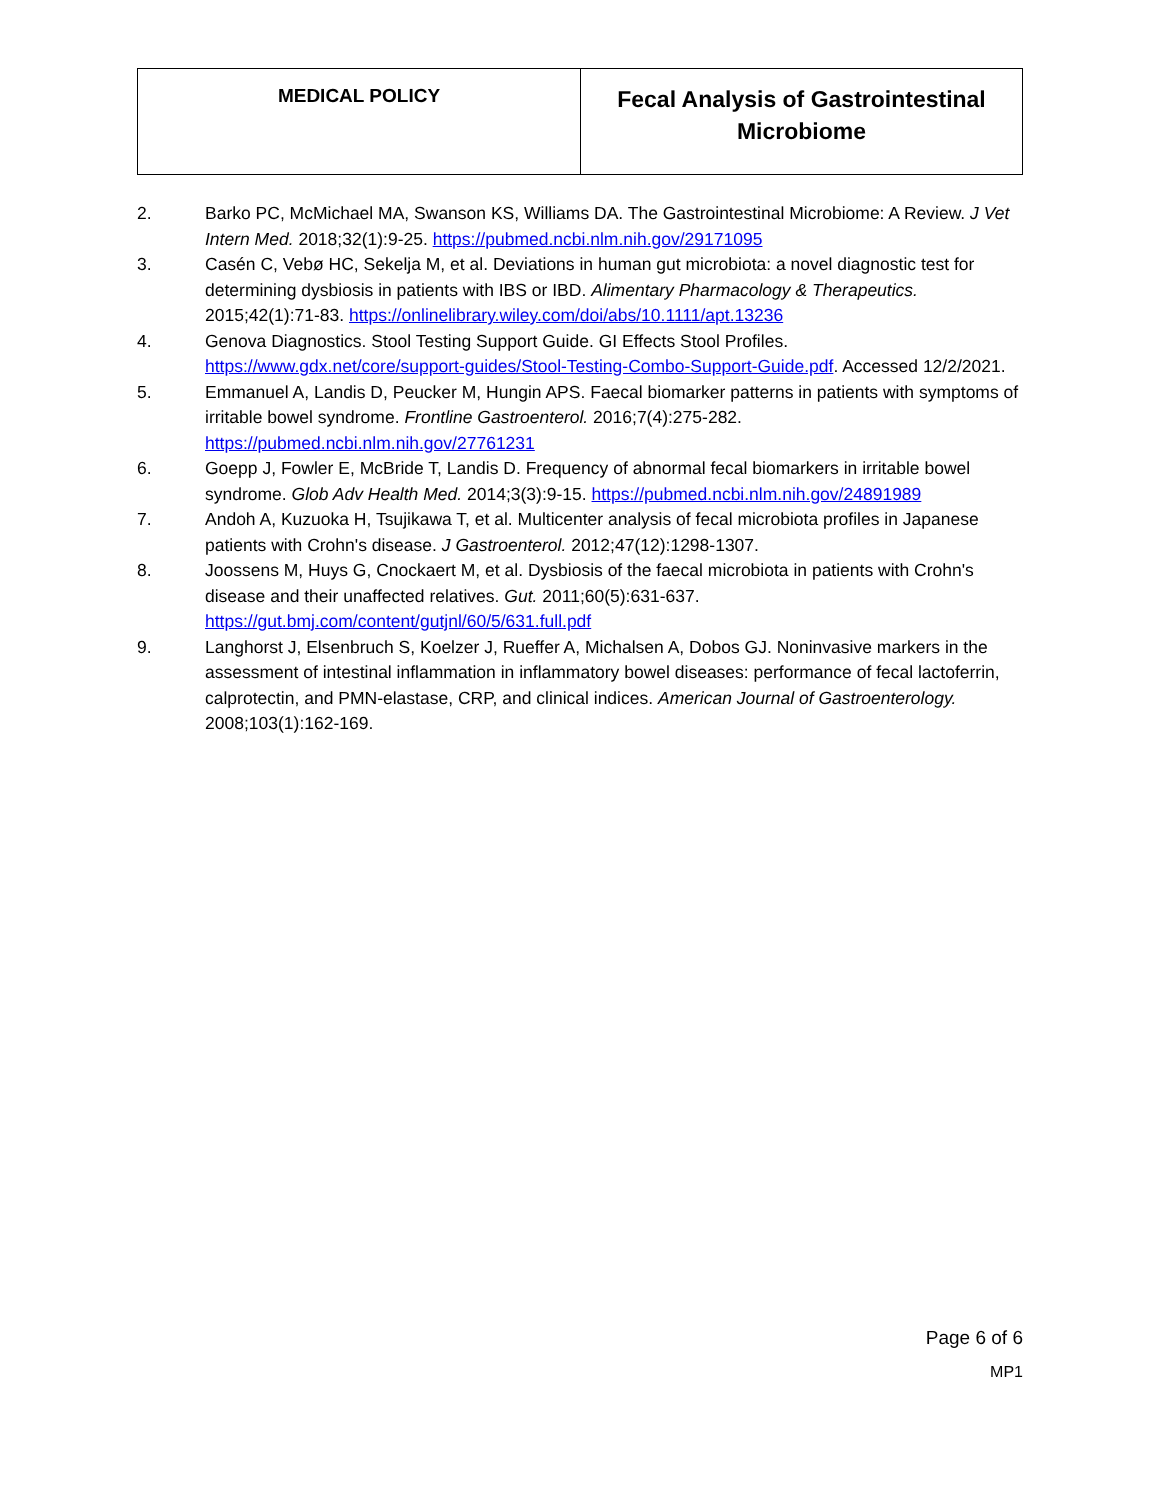| MEDICAL POLICY | Fecal Analysis of Gastrointestinal Microbiome |
2. Barko PC, McMichael MA, Swanson KS, Williams DA. The Gastrointestinal Microbiome: A Review. J Vet Intern Med. 2018;32(1):9-25. https://pubmed.ncbi.nlm.nih.gov/29171095
3. Casén C, Vebø HC, Sekelja M, et al. Deviations in human gut microbiota: a novel diagnostic test for determining dysbiosis in patients with IBS or IBD. Alimentary Pharmacology & Therapeutics. 2015;42(1):71-83. https://onlinelibrary.wiley.com/doi/abs/10.1111/apt.13236
4. Genova Diagnostics. Stool Testing Support Guide. GI Effects Stool Profiles. https://www.gdx.net/core/support-guides/Stool-Testing-Combo-Support-Guide.pdf. Accessed 12/2/2021.
5. Emmanuel A, Landis D, Peucker M, Hungin APS. Faecal biomarker patterns in patients with symptoms of irritable bowel syndrome. Frontline Gastroenterol. 2016;7(4):275-282. https://pubmed.ncbi.nlm.nih.gov/27761231
6. Goepp J, Fowler E, McBride T, Landis D. Frequency of abnormal fecal biomarkers in irritable bowel syndrome. Glob Adv Health Med. 2014;3(3):9-15. https://pubmed.ncbi.nlm.nih.gov/24891989
7. Andoh A, Kuzuoka H, Tsujikawa T, et al. Multicenter analysis of fecal microbiota profiles in Japanese patients with Crohn's disease. J Gastroenterol. 2012;47(12):1298-1307.
8. Joossens M, Huys G, Cnockaert M, et al. Dysbiosis of the faecal microbiota in patients with Crohn's disease and their unaffected relatives. Gut. 2011;60(5):631-637. https://gut.bmj.com/content/gutjnl/60/5/631.full.pdf
9. Langhorst J, Elsenbruch S, Koelzer J, Rueffer A, Michalsen A, Dobos GJ. Noninvasive markers in the assessment of intestinal inflammation in inflammatory bowel diseases: performance of fecal lactoferrin, calprotectin, and PMN-elastase, CRP, and clinical indices. American Journal of Gastroenterology. 2008;103(1):162-169.
Page 6 of 6
MP1